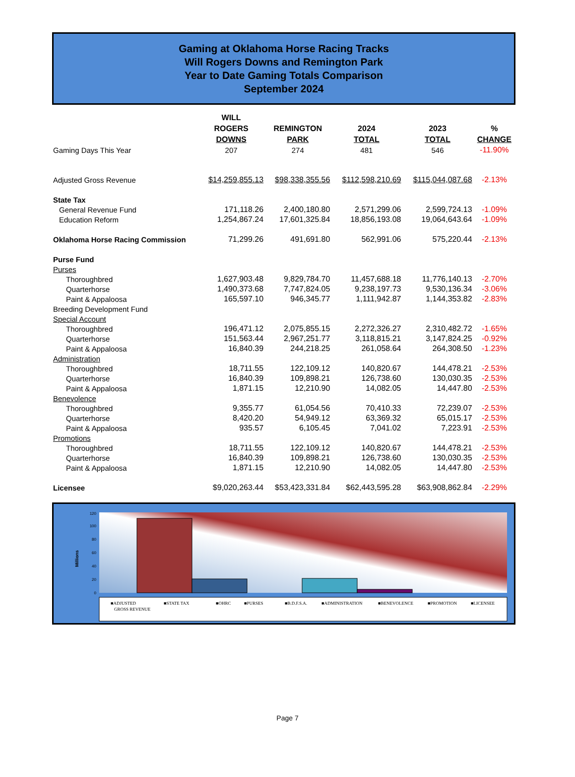Gaming at Oklahoma Horse Racing Tracks
Will Rogers Downs and Remington Park
Year to Date Gaming Totals Comparison
September 2024
| | WILL ROGERS DOWNS | REMINGTON PARK | 2024 TOTAL | 2023 TOTAL | % CHANGE |
| --- | --- | --- | --- | --- | --- |
| Gaming Days This Year | 207 | 274 | 481 | 546 | -11.90% |
| Adjusted Gross Revenue | $14,259,855.13 | $98,338,355.56 | $112,598,210.69 | $115,044,087.68 | -2.13% |
| State Tax | | | | | |
| General Revenue Fund | 171,118.26 | 2,400,180.80 | 2,571,299.06 | 2,599,724.13 | -1.09% |
| Education Reform | 1,254,867.24 | 17,601,325.84 | 18,856,193.08 | 19,064,643.64 | -1.09% |
| Oklahoma Horse Racing Commission | 71,299.26 | 491,691.80 | 562,991.06 | 575,220.44 | -2.13% |
| Purse Fund | | | | | |
| Purses | | | | | |
| Thoroughbred | 1,627,903.48 | 9,829,784.70 | 11,457,688.18 | 11,776,140.13 | -2.70% |
| Quarterhorse | 1,490,373.68 | 7,747,824.05 | 9,238,197.73 | 9,530,136.34 | -3.06% |
| Paint & Appaloosa | 165,597.10 | 946,345.77 | 1,111,942.87 | 1,144,353.82 | -2.83% |
| Breeding Development Fund | | | | | |
| Special Account | | | | | |
| Thoroughbred | 196,471.12 | 2,075,855.15 | 2,272,326.27 | 2,310,482.72 | -1.65% |
| Quarterhorse | 151,563.44 | 2,967,251.77 | 3,118,815.21 | 3,147,824.25 | -0.92% |
| Paint & Appaloosa | 16,840.39 | 244,218.25 | 261,058.64 | 264,308.50 | -1.23% |
| Administration | | | | | |
| Thoroughbred | 18,711.55 | 122,109.12 | 140,820.67 | 144,478.21 | -2.53% |
| Quarterhorse | 16,840.39 | 109,898.21 | 126,738.60 | 130,030.35 | -2.53% |
| Paint & Appaloosa | 1,871.15 | 12,210.90 | 14,082.05 | 14,447.80 | -2.53% |
| Benevolence | | | | | |
| Thoroughbred | 9,355.77 | 61,054.56 | 70,410.33 | 72,239.07 | -2.53% |
| Quarterhorse | 8,420.20 | 54,949.12 | 63,369.32 | 65,015.17 | -2.53% |
| Paint & Appaloosa | 935.57 | 6,105.45 | 7,041.02 | 7,223.91 | -2.53% |
| Promotions | | | | | |
| Thoroughbred | 18,711.55 | 122,109.12 | 140,820.67 | 144,478.21 | -2.53% |
| Quarterhorse | 16,840.39 | 109,898.21 | 126,738.60 | 130,030.35 | -2.53% |
| Paint & Appaloosa | 1,871.15 | 12,210.90 | 14,082.05 | 14,447.80 | -2.53% |
| Licensee | $9,020,263.44 | $53,423,331.84 | $62,443,595.28 | $63,908,862.84 | -2.29% |
0
20
40
60
80
100
120
Millions
■ADJUSTED
GROSS REVENUE
■STATE TAX
■OHRC
■PURSES
■B.D.F.S.A.
■ADMINISTRATION
■BENEVOLENCE
■PROMOTION
■LICENSEE
Page 7